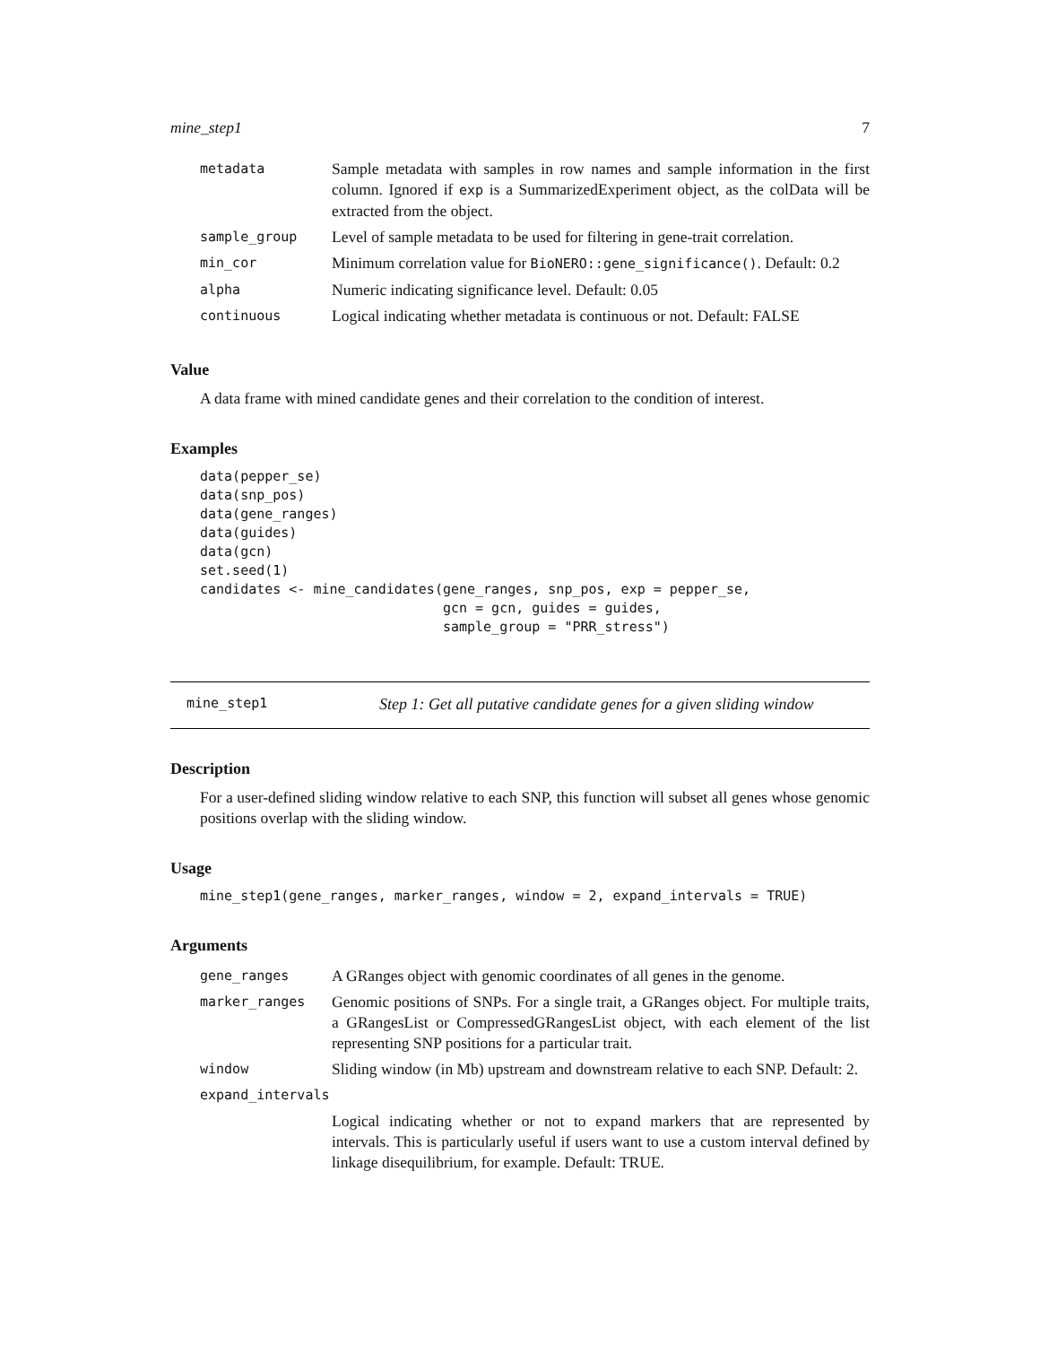mine_step1 7
| metadata | Sample metadata with samples in row names and sample information in the first column. Ignored if exp is a SummarizedExperiment object, as the colData will be extracted from the object. |
| sample_group | Level of sample metadata to be used for filtering in gene-trait correlation. |
| min_cor | Minimum correlation value for BioNERO::gene_significance() . Default: 0.2 |
| alpha | Numeric indicating significance level. Default: 0.05 |
| continuous | Logical indicating whether metadata is continuous or not. Default: FALSE |
Value
A data frame with mined candidate genes and their correlation to the condition of interest.
Examples
data(pepper_se)
data(snp_pos)
data(gene_ranges)
data(guides)
data(gcn)
set.seed(1)
candidates <- mine_candidates(gene_ranges, snp_pos, exp = pepper_se,
                              gcn = gcn, guides = guides,
                              sample_group = "PRR_stress")
mine_step1 Step 1: Get all putative candidate genes for a given sliding window
Description
For a user-defined sliding window relative to each SNP, this function will subset all genes whose genomic positions overlap with the sliding window.
Usage
mine_step1(gene_ranges, marker_ranges, window = 2, expand_intervals = TRUE)
Arguments
| gene_ranges | A GRanges object with genomic coordinates of all genes in the genome. |
| marker_ranges | Genomic positions of SNPs. For a single trait, a GRanges object. For multiple traits, a GRangesList or CompressedGRangesList object, with each element of the list representing SNP positions for a particular trait. |
| window | Sliding window (in Mb) upstream and downstream relative to each SNP. Default: 2. |
| expand_intervals | |
| | Logical indicating whether or not to expand markers that are represented by intervals. This is particularly useful if users want to use a custom interval defined by linkage disequilibrium, for example. Default: TRUE. |